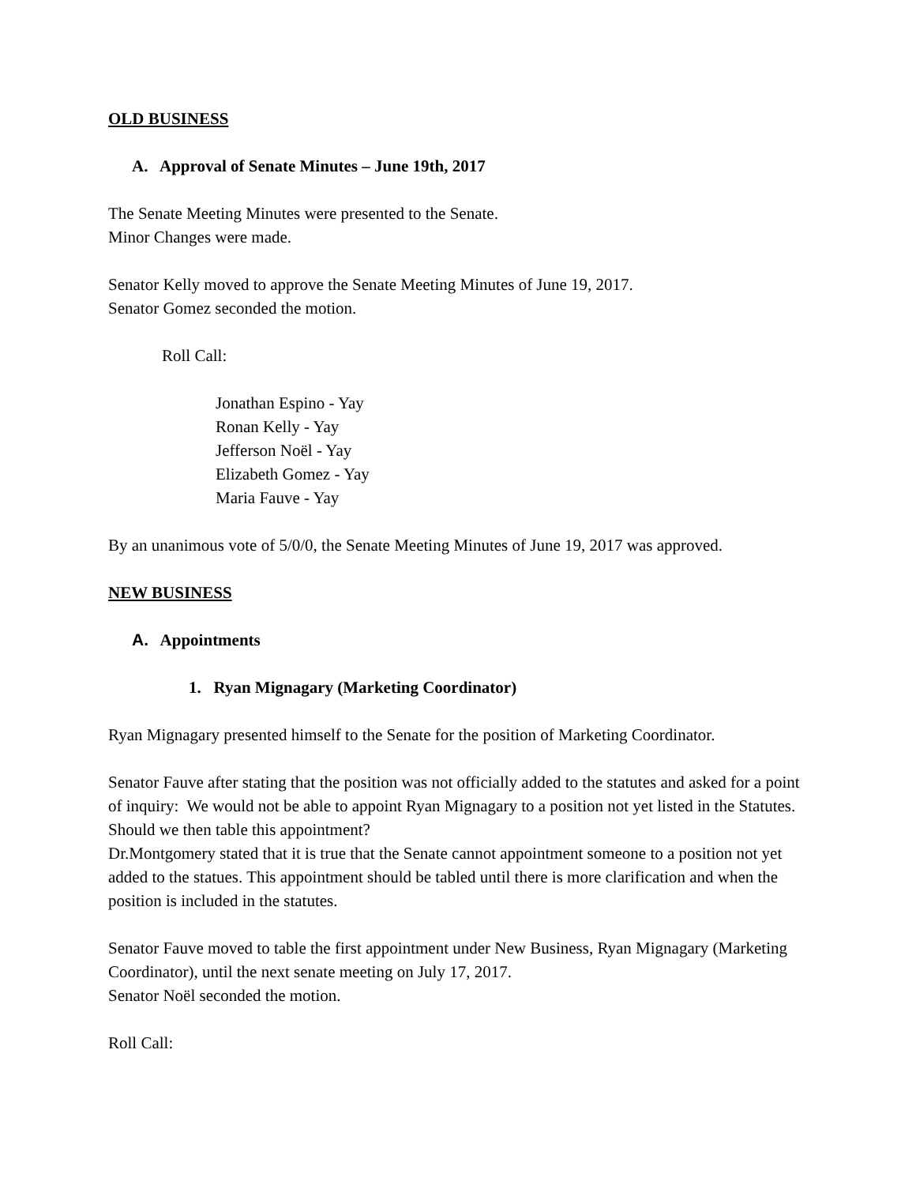OLD BUSINESS
A. Approval of Senate Minutes – June 19th, 2017
The Senate Meeting Minutes were presented to the Senate.
Minor Changes were made.
Senator Kelly moved to approve the Senate Meeting Minutes of June 19, 2017.
Senator Gomez seconded the motion.
Roll Call:
Jonathan Espino - Yay
Ronan Kelly - Yay
Jefferson Noël - Yay
Elizabeth Gomez - Yay
Maria Fauve - Yay
By an unanimous vote of 5/0/0, the Senate Meeting Minutes of June 19, 2017 was approved.
NEW BUSINESS
A. Appointments
1. Ryan Mignagary (Marketing Coordinator)
Ryan Mignagary presented himself to the Senate for the position of Marketing Coordinator.
Senator Fauve after stating that the position was not officially added to the statutes and asked for a point of inquiry: We would not be able to appoint Ryan Mignagary to a position not yet listed in the Statutes. Should we then table this appointment?
Dr.Montgomery stated that it is true that the Senate cannot appointment someone to a position not yet added to the statues. This appointment should be tabled until there is more clarification and when the position is included in the statutes.
Senator Fauve moved to table the first appointment under New Business, Ryan Mignagary (Marketing Coordinator), until the next senate meeting on July 17, 2017.
Senator Noël seconded the motion.
Roll Call: